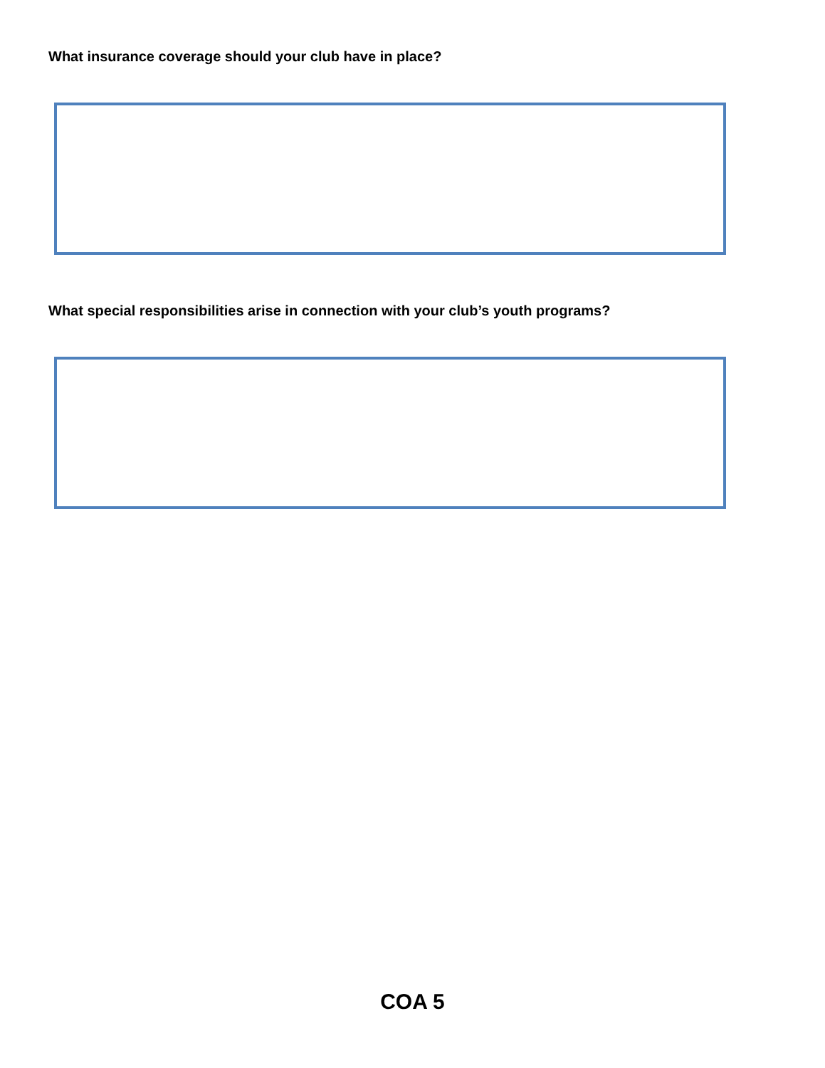What insurance coverage should your club have in place?
What special responsibilities arise in connection with your club’s youth programs?
COA 5